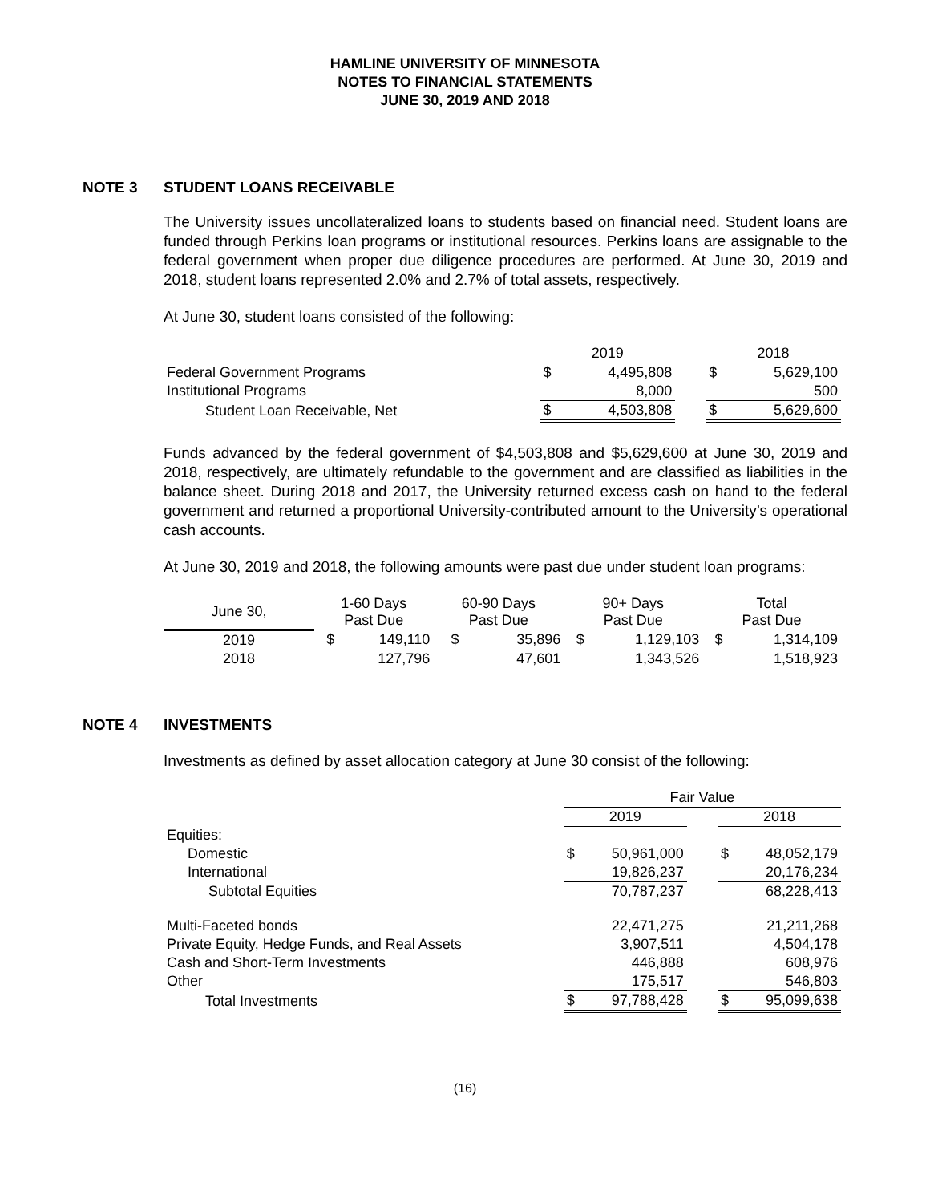HAMLINE UNIVERSITY OF MINNESOTA
NOTES TO FINANCIAL STATEMENTS
JUNE 30, 2019 AND 2018
NOTE 3 STUDENT LOANS RECEIVABLE
The University issues uncollateralized loans to students based on financial need. Student loans are funded through Perkins loan programs or institutional resources. Perkins loans are assignable to the federal government when proper due diligence procedures are performed. At June 30, 2019 and 2018, student loans represented 2.0% and 2.7% of total assets, respectively.
At June 30, student loans consisted of the following:
| | 2019 | | | 2018 | |
| Federal Government Programs | $ | 4,495,808 | | $ | 5,629,100 |
| Institutional Programs | | 8,000 | | | 500 |
| Student Loan Receivable, Net | $ | 4,503,808 | | $ | 5,629,600 |
Funds advanced by the federal government of $4,503,808 and $5,629,600 at June 30, 2019 and 2018, respectively, are ultimately refundable to the government and are classified as liabilities in the balance sheet. During 2018 and 2017, the University returned excess cash on hand to the federal government and returned a proportional University-contributed amount to the University’s operational cash accounts.
At June 30, 2019 and 2018, the following amounts were past due under student loan programs:
| June 30, | 1-60 Days Past Due | | 60-90 Days Past Due | | 90+ Days Past Due | | Total Past Due | |
| --- | --- | --- | --- | --- | --- | --- | --- | --- |
| 2019 | $ | 149,110 | $ | 35,896 | $ | 1,129,103 | $ | 1,314,109 |
| 2018 | | 127,796 | | 47,601 | | 1,343,526 | | 1,518,923 |
NOTE 4 INVESTMENTS
Investments as defined by asset allocation category at June 30 consist of the following:
| | Fair Value | | | | |
| | 2019 | | | 2018 | |
| Equities: | | | | | |
| Domestic | $ | 50,961,000 | | $ | 48,052,179 |
| International | | 19,826,237 | | | 20,176,234 |
| Subtotal Equities | | 70,787,237 | | | 68,228,413 |
| Multi-Faceted bonds | | 22,471,275 | | | 21,211,268 |
| Private Equity, Hedge Funds, and Real Assets | | 3,907,511 | | | 4,504,178 |
| Cash and Short-Term Investments | | 446,888 | | | 608,976 |
| Other | | 175,517 | | | 546,803 |
| Total Investments | $ | 97,788,428 | | $ | 95,099,638 |
(16)